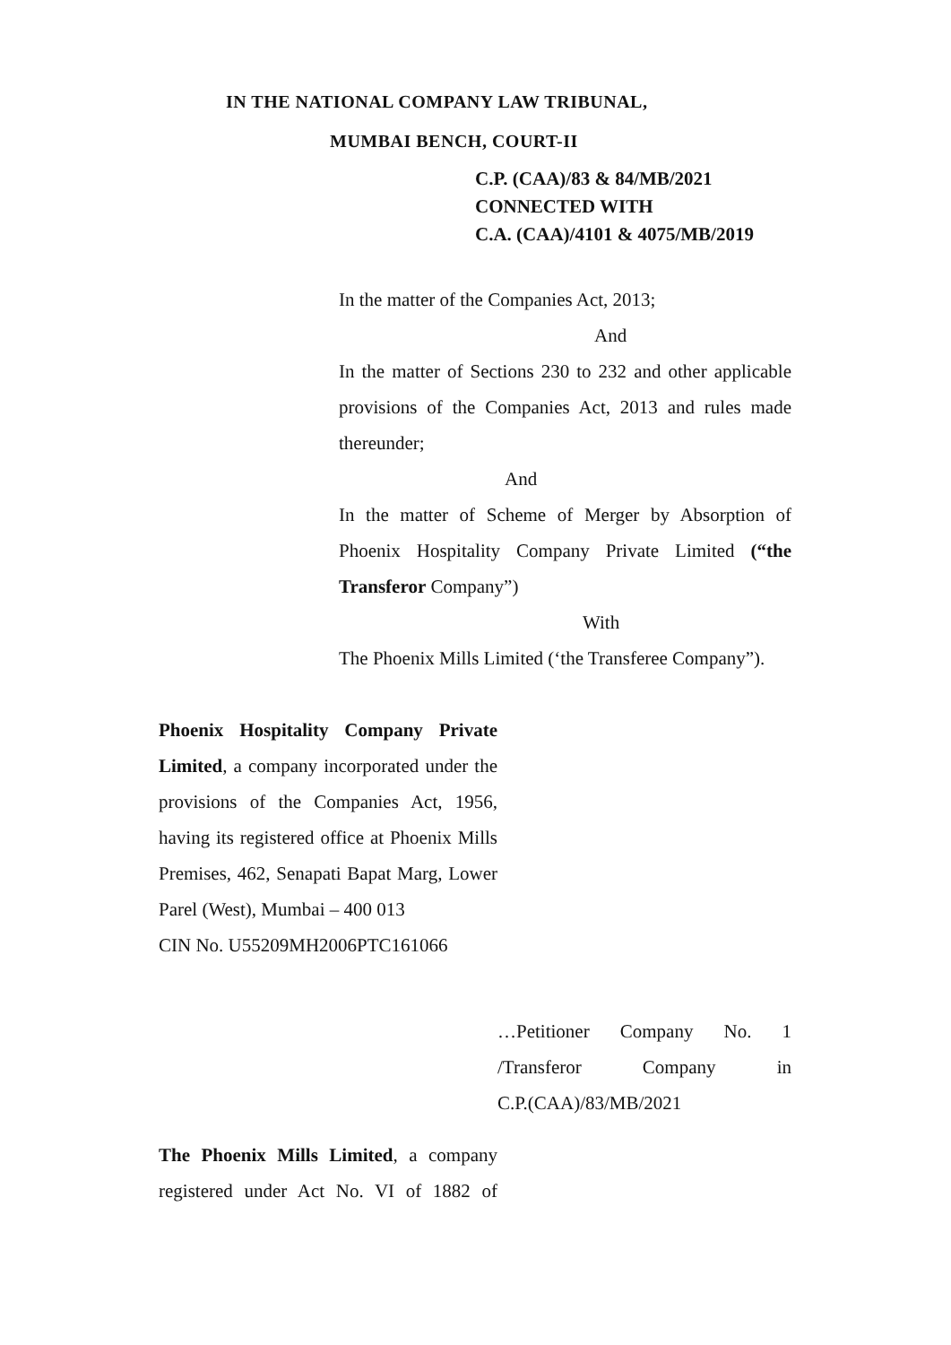IN THE NATIONAL COMPANY LAW TRIBUNAL,
MUMBAI BENCH, COURT-II
C.P. (CAA)/83 & 84/MB/2021
CONNECTED WITH
C.A. (CAA)/4101 & 4075/MB/2019
In the matter of the Companies Act, 2013;
And
In the matter of Sections 230 to 232 and other applicable provisions of the Companies Act, 2013 and rules made thereunder;
And
In the matter of Scheme of Merger by Absorption of Phoenix Hospitality Company Private Limited (“the Transferor Company”)
With
The Phoenix Mills Limited (‘the Transferee Company”).
Phoenix Hospitality Company Private Limited, a company incorporated under the provisions of the Companies Act, 1956, having its registered office at Phoenix Mills Premises, 462, Senapati Bapat Marg, Lower Parel (West), Mumbai – 400 013
CIN No. U55209MH2006PTC161066
…Petitioner Company No. 1 /Transferor Company in
C.P.(CAA)/83/MB/2021
The Phoenix Mills Limited, a company registered under Act No. VI of 1882 of